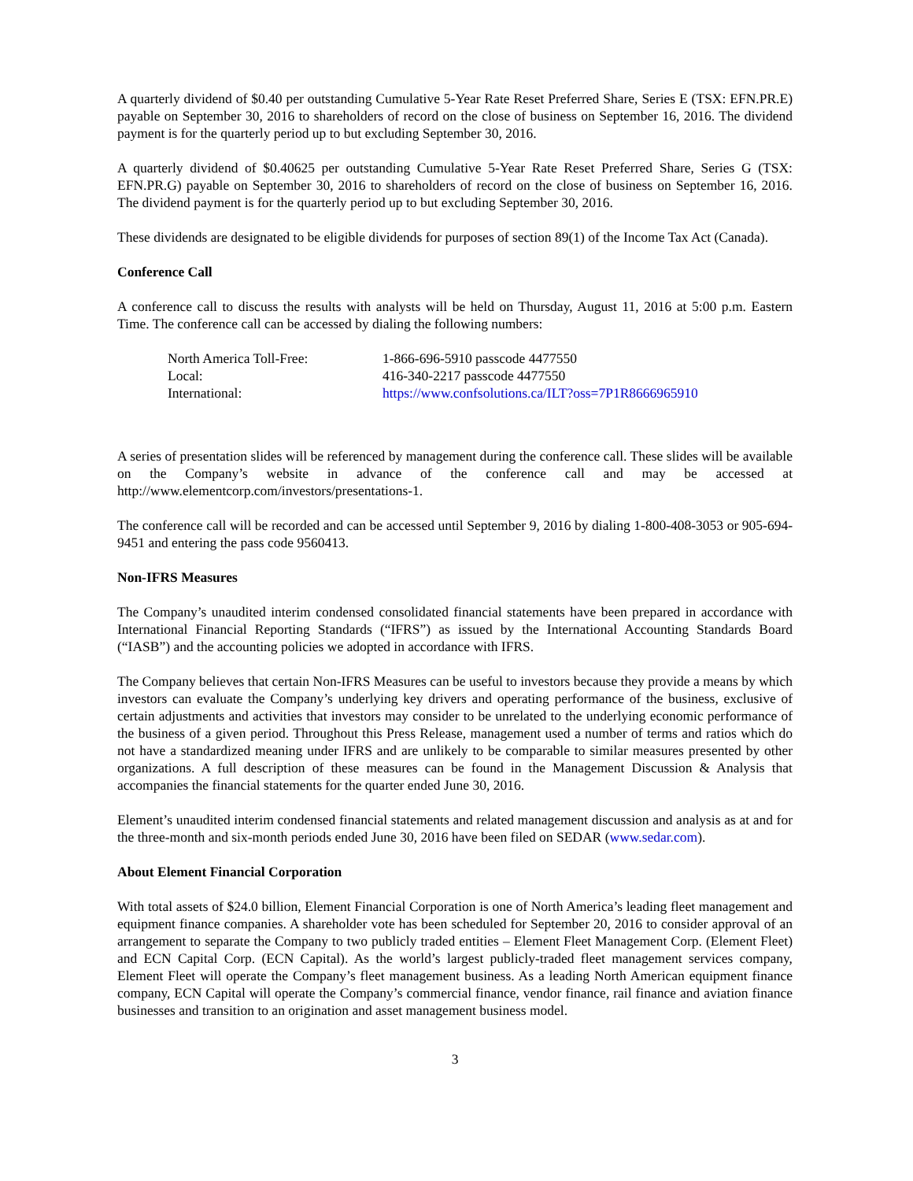A quarterly dividend of $0.40 per outstanding Cumulative 5-Year Rate Reset Preferred Share, Series E (TSX: EFN.PR.E) payable on September 30, 2016 to shareholders of record on the close of business on September 16, 2016. The dividend payment is for the quarterly period up to but excluding September 30, 2016.
A quarterly dividend of $0.40625 per outstanding Cumulative 5-Year Rate Reset Preferred Share, Series G (TSX: EFN.PR.G) payable on September 30, 2016 to shareholders of record on the close of business on September 16, 2016. The dividend payment is for the quarterly period up to but excluding September 30, 2016.
These dividends are designated to be eligible dividends for purposes of section 89(1) of the Income Tax Act (Canada).
Conference Call
A conference call to discuss the results with analysts will be held on Thursday, August 11, 2016 at 5:00 p.m. Eastern Time. The conference call can be accessed by dialing the following numbers:
| North America Toll-Free: | 1-866-696-5910 passcode 4477550 |
| Local: | 416-340-2217 passcode 4477550 |
| International: | https://www.confsolutions.ca/ILT?oss=7P1R8666965910 |
A series of presentation slides will be referenced by management during the conference call. These slides will be available on the Company’s website in advance of the conference call and may be accessed at http://www.elementcorp.com/investors/presentations-1.
The conference call will be recorded and can be accessed until September 9, 2016 by dialing 1-800-408-3053 or 905-694-9451 and entering the pass code 9560413.
Non-IFRS Measures
The Company’s unaudited interim condensed consolidated financial statements have been prepared in accordance with International Financial Reporting Standards (“IFRS”) as issued by the International Accounting Standards Board (“IASB”) and the accounting policies we adopted in accordance with IFRS.
The Company believes that certain Non-IFRS Measures can be useful to investors because they provide a means by which investors can evaluate the Company’s underlying key drivers and operating performance of the business, exclusive of certain adjustments and activities that investors may consider to be unrelated to the underlying economic performance of the business of a given period. Throughout this Press Release, management used a number of terms and ratios which do not have a standardized meaning under IFRS and are unlikely to be comparable to similar measures presented by other organizations. A full description of these measures can be found in the Management Discussion & Analysis that accompanies the financial statements for the quarter ended June 30, 2016.
Element’s unaudited interim condensed financial statements and related management discussion and analysis as at and for the three-month and six-month periods ended June 30, 2016 have been filed on SEDAR (www.sedar.com).
About Element Financial Corporation
With total assets of $24.0 billion, Element Financial Corporation is one of North America’s leading fleet management and equipment finance companies. A shareholder vote has been scheduled for September 20, 2016 to consider approval of an arrangement to separate the Company to two publicly traded entities – Element Fleet Management Corp. (Element Fleet) and ECN Capital Corp. (ECN Capital). As the world’s largest publicly-traded fleet management services company, Element Fleet will operate the Company’s fleet management business. As a leading North American equipment finance company, ECN Capital will operate the Company’s commercial finance, vendor finance, rail finance and aviation finance businesses and transition to an origination and asset management business model.
3